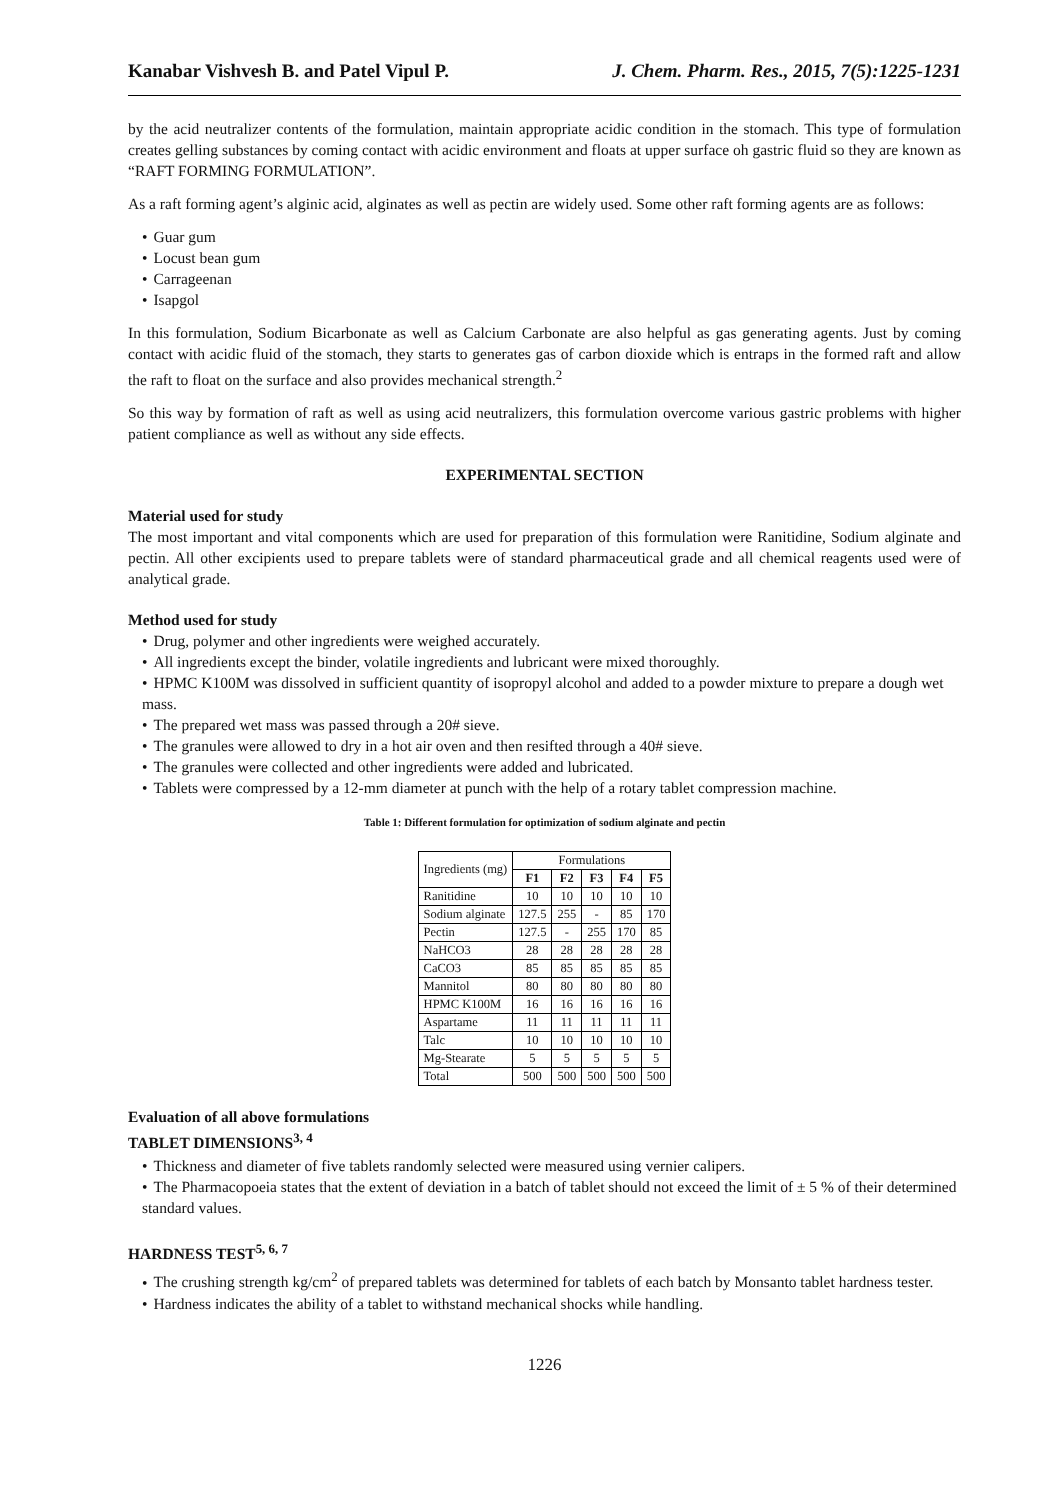Kanabar Vishvesh B. and Patel Vipul P. J. Chem. Pharm. Res., 2015, 7(5):1225-1231
by the acid neutralizer contents of the formulation, maintain appropriate acidic condition in the stomach. This type of formulation creates gelling substances by coming contact with acidic environment and floats at upper surface oh gastric fluid so they are known as “RAFT FORMING FORMULATION”.
As a raft forming agent’s alginic acid, alginates as well as pectin are widely used. Some other raft forming agents are as follows:
Guar gum
Locust bean gum
Carrageenan
Isapgol
In this formulation, Sodium Bicarbonate as well as Calcium Carbonate are also helpful as gas generating agents. Just by coming contact with acidic fluid of the stomach, they starts to generates gas of carbon dioxide which is entraps in the formed raft and allow the raft to float on the surface and also provides mechanical strength.<sup>2</sup>
So this way by formation of raft as well as using acid neutralizers, this formulation overcome various gastric problems with higher patient compliance as well as without any side effects.
EXPERIMENTAL SECTION
Material used for study
The most important and vital components which are used for preparation of this formulation were Ranitidine, Sodium alginate and pectin. All other excipients used to prepare tablets were of standard pharmaceutical grade and all chemical reagents used were of analytical grade.
Method used for study
Drug, polymer and other ingredients were weighed accurately.
All ingredients except the binder, volatile ingredients and lubricant were mixed thoroughly.
HPMC K100M was dissolved in sufficient quantity of isopropyl alcohol and added to a powder mixture to prepare a dough wet mass.
The prepared wet mass was passed through a 20# sieve.
The granules were allowed to dry in a hot air oven and then resifted through a 40# sieve.
The granules were collected and other ingredients were added and lubricated.
Tablets were compressed by a 12-mm diameter at punch with the help of a rotary tablet compression machine.
Table 1: Different formulation for optimization of sodium alginate and pectin
| Ingredients (mg) | Formulations | | | | |
| | F1 | F2 | F3 | F4 | F5 |
| Ranitidine | 10 | 10 | 10 | 10 | 10 |
| Sodium alginate | 127.5 | 255 | - | 85 | 170 |
| Pectin | 127.5 | - | 255 | 170 | 85 |
| NaHCO3 | 28 | 28 | 28 | 28 | 28 |
| CaCO3 | 85 | 85 | 85 | 85 | 85 |
| Mannitol | 80 | 80 | 80 | 80 | 80 |
| HPMC K100M | 16 | 16 | 16 | 16 | 16 |
| Aspartame | 11 | 11 | 11 | 11 | 11 |
| Talc | 10 | 10 | 10 | 10 | 10 |
| Mg-Stearate | 5 | 5 | 5 | 5 | 5 |
| Total | 500 | 500 | 500 | 500 | 500 |
Evaluation of all above formulations
TABLET DIMENSIONS<sup>3, 4</sup>
Thickness and diameter of five tablets randomly selected were measured using vernier calipers.
The Pharmacopoeia states that the extent of deviation in a batch of tablet should not exceed the limit of ± 5 % of their determined standard values.
HARDNESS TEST<sup>5, 6, 7</sup>
The crushing strength kg/cm<sup>2</sup> of prepared tablets was determined for tablets of each batch by Monsanto tablet hardness tester.
Hardness indicates the ability of a tablet to withstand mechanical shocks while handling.
1226